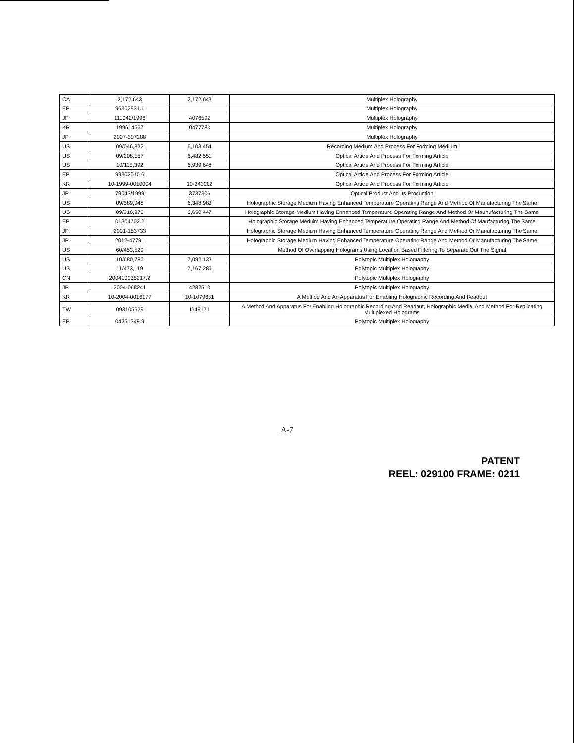| CA | 2,172,643 | 2,172,643 | Multiplex Holography |
| EP | 96302831.1 | | Multiplex Holography |
| JP | 111042/1996 | 4076592 | Multiplex Holography |
| KR | 199614567 | 0477783 | Multiplex Holography |
| JP | 2007-307288 | | Multiplex Holography |
| US | 09/046,822 | 6,103,454 | Recording Medium And Process For Forming Medium |
| US | 09/208,557 | 6,482,551 | Optical Article And Process For Forming Article |
| US | 10/115,392 | 6,939,648 | Optical Article And Process For Forming Article |
| EP | 99302010.6 | | Optical Article And Process For Forming Article |
| KR | 10-1999-0010004 | 10-343202 | Optical Article And Process For Forming Article |
| JP | 79043/1999 | 3737306 | Optical Product And Its Production |
| US | 09/589,948 | 6,348,983 | Holographic Storage Medium Having Enhanced Temperature Operating Range And Method Of Manufacturing The Same |
| US | 09/916,973 | 6,650,447 | Holographic Storage Medium Having Enhanced Temperature Operating Range And Method Or Maunufacturing The Same |
| EP | 01304702.2 | | Holographic Storage Meduim Having Enhanced Temperature Operating Range And Method Of Maufacturing The Same |
| JP | 2001-153733 | | Holographic Storage Medium Having Enhanced Temperature Operating Range And Method Or Manufacturing The Same |
| JP | 2012-47791 | | Holographic Storage Medium Having Enhanced Temperature Operating Range And Method Or Manufacturing The Same |
| US | 60/453,529 | | Method Of Overlapping Holograms Using Location Based Filtering To Separate Out The Signal |
| US | 10/680,780 | 7,092,133 | Polytopic Multiplex Holography |
| US | 11/473,119 | 7,167,286 | Polytopic Multiplex Holography |
| CN | 200410035217.2 | | Polytopic Multiplex Holography |
| JP | 2004-068241 | 4282513 | Polytopic Multiplex Holography |
| KR | 10-2004-0016177 | 10-1079631 | A Method And An Apparatus For Enabling Holographic Recording And Readout |
| TW | 093105529 | I349171 | A Method And Apparatus For Enabling Holographic Recording And Readout, Holographic Media, And Method For Replicating Multiplexed Holograms |
| EP | 04251349.9 | | Polytopic Multiplex Holography |
A-7
PATENT
REEL: 029100 FRAME: 0211